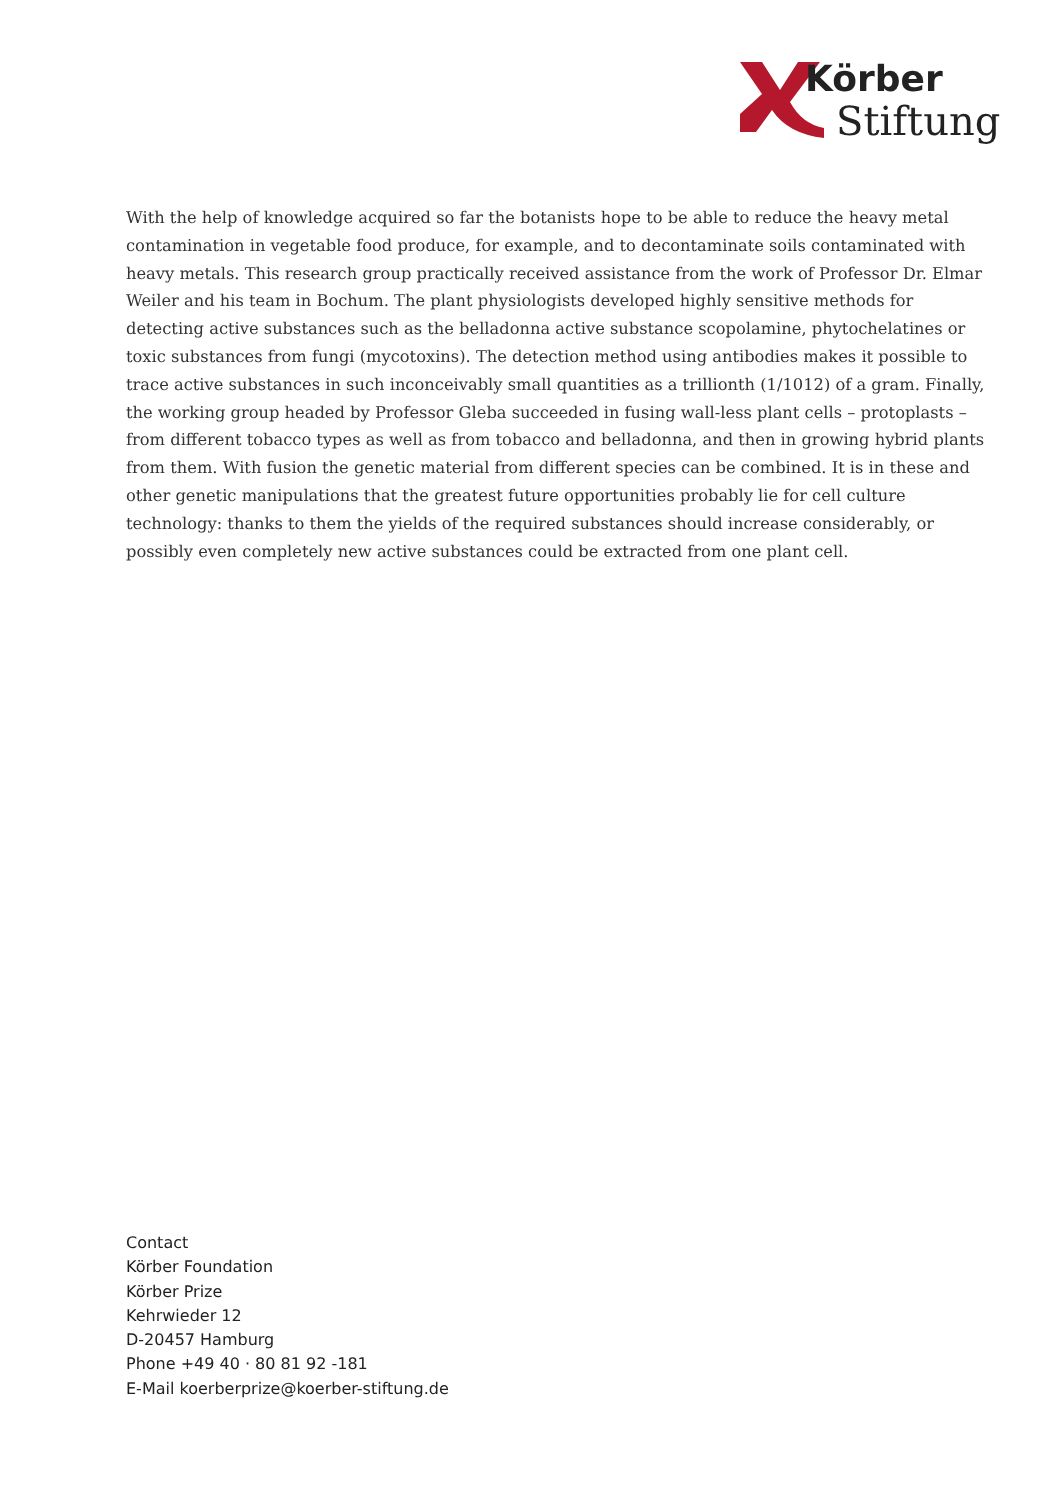Körber
Stiftung
With the help of knowledge acquired so far the botanists hope to be able to reduce the heavy metal contamination in vegetable food produce, for example, and to decontaminate soils contaminated with heavy metals. This research group practically received assistance from the work of Professor Dr. Elmar Weiler and his team in Bochum. The plant physiologists developed highly sensitive methods for detecting active substances such as the belladonna active substance scopolamine, phytochelatines or toxic substances from fungi (mycotoxins). The detection method using antibodies makes it possible to trace active substances in such inconceivably small quantities as a trillionth (1/1012) of a gram. Finally, the working group headed by Professor Gleba succeeded in fusing wall-less plant cells – protoplasts – from different tobacco types as well as from tobacco and belladonna, and then in growing hybrid plants from them. With fusion the genetic material from different species can be combined. It is in these and other genetic manipulations that the greatest future opportunities probably lie for cell culture technology: thanks to them the yields of the required substances should increase considerably, or possibly even completely new active substances could be extracted from one plant cell.
Contact
Körber Foundation
Körber Prize
Kehrwieder 12
D-20457 Hamburg
Phone +49 40 · 80 81 92 -181
E-Mail koerberprize@koerber-stiftung.de